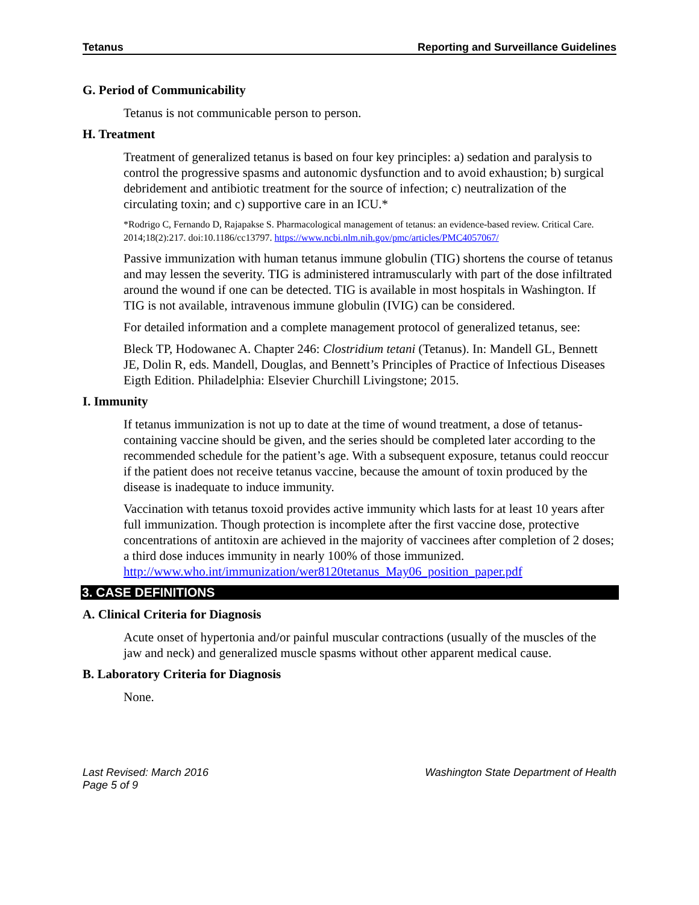Tetanus Reporting and Surveillance Guidelines
G. Period of Communicability
Tetanus is not communicable person to person.
H. Treatment
Treatment of generalized tetanus is based on four key principles: a) sedation and paralysis to control the progressive spasms and autonomic dysfunction and to avoid exhaustion; b) surgical debridement and antibiotic treatment for the source of infection; c) neutralization of the circulating toxin; and c) supportive care in an ICU.*
*Rodrigo C, Fernando D, Rajapakse S. Pharmacological management of tetanus: an evidence-based review. Critical Care. 2014;18(2):217. doi:10.1186/cc13797. https://www.ncbi.nlm.nih.gov/pmc/articles/PMC4057067/
Passive immunization with human tetanus immune globulin (TIG) shortens the course of tetanus and may lessen the severity. TIG is administered intramuscularly with part of the dose infiltrated around the wound if one can be detected. TIG is available in most hospitals in Washington. If TIG is not available, intravenous immune globulin (IVIG) can be considered.
For detailed information and a complete management protocol of generalized tetanus, see:
Bleck TP, Hodowanec A. Chapter 246: Clostridium tetani (Tetanus). In: Mandell GL, Bennett JE, Dolin R, eds. Mandell, Douglas, and Bennett’s Principles of Practice of Infectious Diseases Eigth Edition. Philadelphia: Elsevier Churchill Livingstone; 2015.
I. Immunity
If tetanus immunization is not up to date at the time of wound treatment, a dose of tetanus-containing vaccine should be given, and the series should be completed later according to the recommended schedule for the patient’s age. With a subsequent exposure, tetanus could reoccur if the patient does not receive tetanus vaccine, because the amount of toxin produced by the disease is inadequate to induce immunity.
Vaccination with tetanus toxoid provides active immunity which lasts for at least 10 years after full immunization. Though protection is incomplete after the first vaccine dose, protective concentrations of antitoxin are achieved in the majority of vaccinees after completion of 2 doses; a third dose induces immunity in nearly 100% of those immunized.
http://www.who.int/immunization/wer8120tetanus_May06_position_paper.pdf
3. CASE DEFINITIONS
A. Clinical Criteria for Diagnosis
Acute onset of hypertonia and/or painful muscular contractions (usually of the muscles of the jaw and neck) and generalized muscle spasms without other apparent medical cause.
B. Laboratory Criteria for Diagnosis
None.
Last Revised: March 2016
Page 5 of 9 Washington State Department of Health